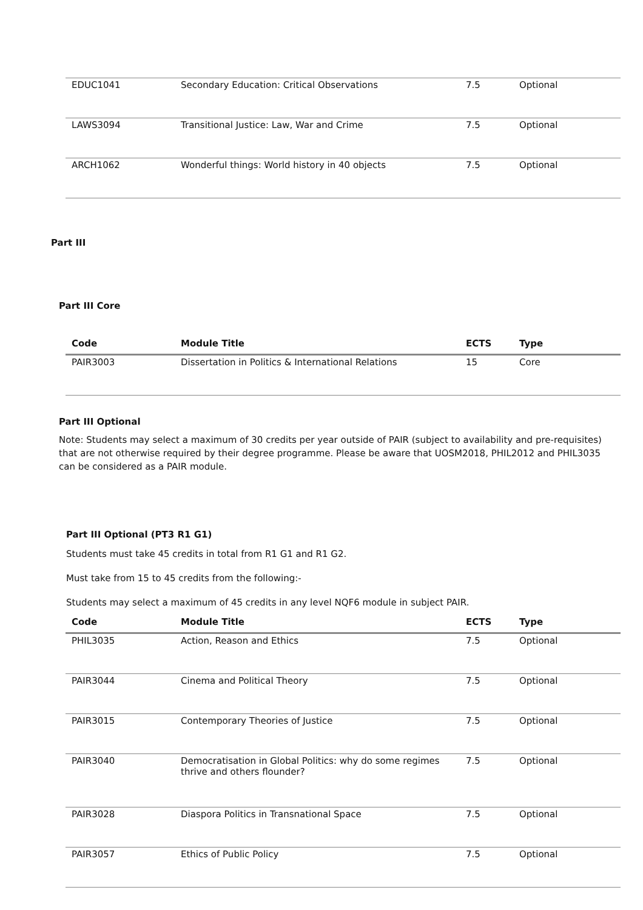| EDUC1041 | Secondary Education: Critical Observations | 7.5 | Optional |
| LAWS3094 | Transitional Justice: Law, War and Crime | 7.5 | Optional |
| ARCH1062 | Wonderful things: World history in 40 objects | 7.5 | Optional |
Part III
Part III Core
| Code | Module Title | ECTS | Type |
| --- | --- | --- | --- |
| PAIR3003 | Dissertation in Politics & International Relations | 15 | Core |
Part III Optional
Note: Students may select a maximum of 30 credits per year outside of PAIR (subject to availability and pre-requisites) that are not otherwise required by their degree programme. Please be aware that UOSM2018, PHIL2012 and PHIL3035 can be considered as a PAIR module.
Part III Optional (PT3 R1 G1)
Students must take 45 credits in total from R1 G1 and R1 G2.
Must take from 15 to 45 credits from the following:-
Students may select a maximum of 45 credits in any level NQF6 module in subject PAIR.
| Code | Module Title | ECTS | Type |
| --- | --- | --- | --- |
| PHIL3035 | Action, Reason and Ethics | 7.5 | Optional |
| PAIR3044 | Cinema and Political Theory | 7.5 | Optional |
| PAIR3015 | Contemporary Theories of Justice | 7.5 | Optional |
| PAIR3040 | Democratisation in Global Politics: why do some regimes thrive and others flounder? | 7.5 | Optional |
| PAIR3028 | Diaspora Politics in Transnational Space | 7.5 | Optional |
| PAIR3057 | Ethics of Public Policy | 7.5 | Optional |